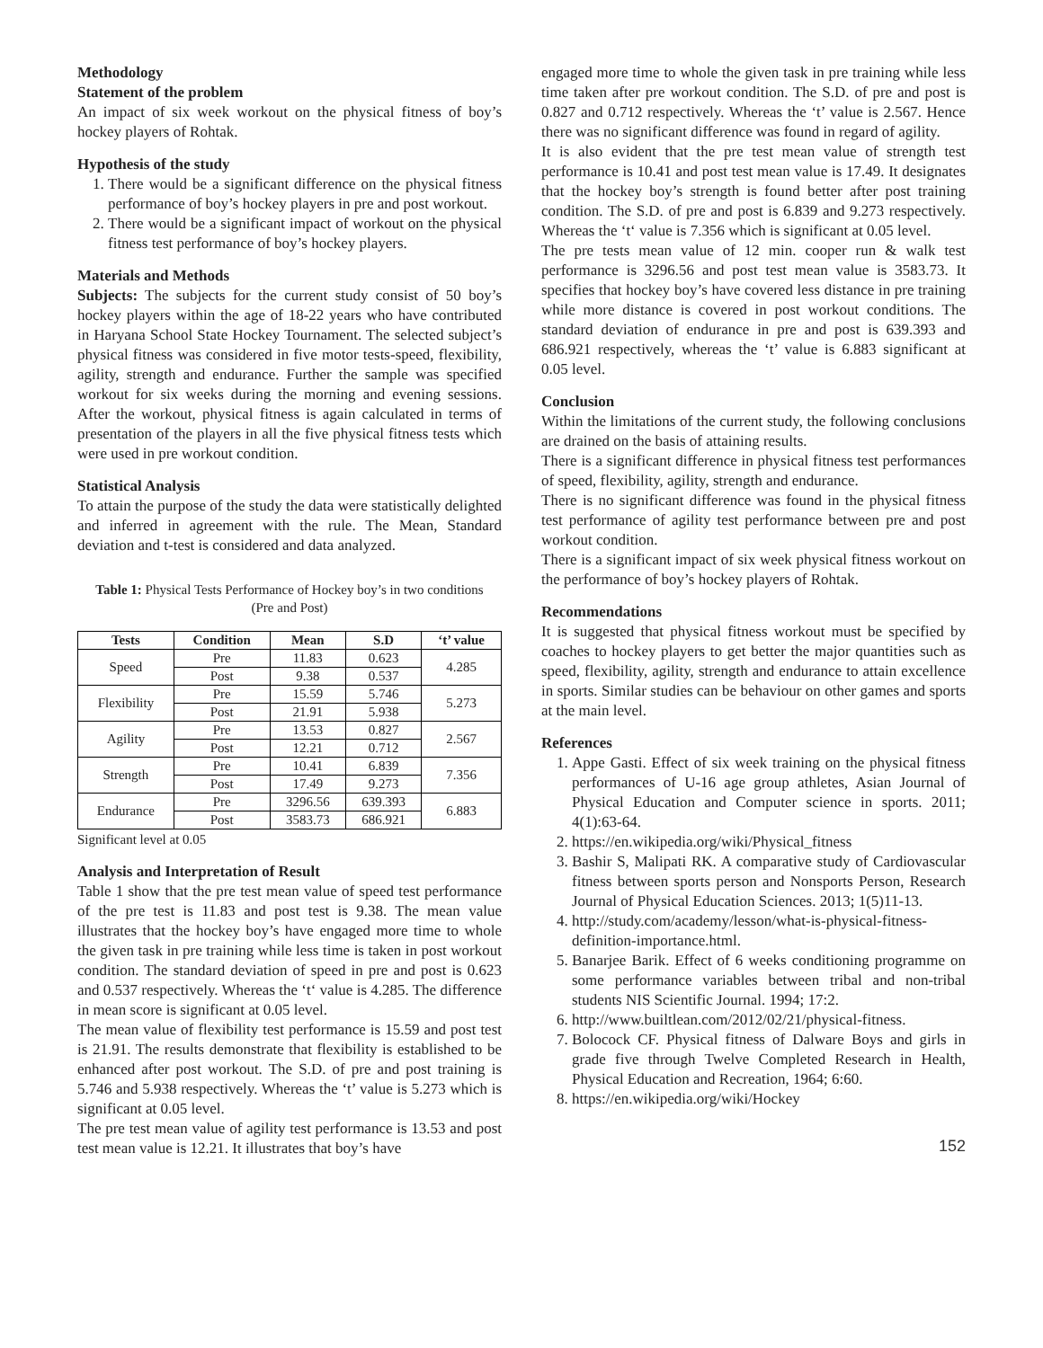Methodology
Statement of the problem
An impact of six week workout on the physical fitness of boy’s hockey players of Rohtak.
Hypothesis of the study
1. There would be a significant difference on the physical fitness performance of boy’s hockey players in pre and post workout.
2. There would be a significant impact of workout on the physical fitness test performance of boy’s hockey players.
Materials and Methods
Subjects: The subjects for the current study consist of 50 boy’s hockey players within the age of 18-22 years who have contributed in Haryana School State Hockey Tournament. The selected subject’s physical fitness was considered in five motor tests-speed, flexibility, agility, strength and endurance. Further the sample was specified workout for six weeks during the morning and evening sessions. After the workout, physical fitness is again calculated in terms of presentation of the players in all the five physical fitness tests which were used in pre workout condition.
Statistical Analysis
To attain the purpose of the study the data were statistically delighted and inferred in agreement with the rule. The Mean, Standard deviation and t-test is considered and data analyzed.
Table 1: Physical Tests Performance of Hockey boy’s in two conditions (Pre and Post)
| Tests | Condition | Mean | S.D | ‘t’ value |
| --- | --- | --- | --- | --- |
| Speed | Pre | 11.83 | 0.623 | 4.285 |
| | Post | 9.38 | 0.537 | |
| Flexibility | Pre | 15.59 | 5.746 | 5.273 |
| | Post | 21.91 | 5.938 | |
| Agility | Pre | 13.53 | 0.827 | 2.567 |
| | Post | 12.21 | 0.712 | |
| Strength | Pre | 10.41 | 6.839 | 7.356 |
| | Post | 17.49 | 9.273 | |
| Endurance | Pre | 3296.56 | 639.393 | 6.883 |
| | Post | 3583.73 | 686.921 | |
Significant level at 0.05
Analysis and Interpretation of Result
Table 1 show that the pre test mean value of speed test performance of the pre test is 11.83 and post test is 9.38. The mean value illustrates that the hockey boy’s have engaged more time to whole the given task in pre training while less time is taken in post workout condition. The standard deviation of speed in pre and post is 0.623 and 0.537 respectively. Whereas the ‘t‘ value is 4.285. The difference in mean score is significant at 0.05 level.
The mean value of flexibility test performance is 15.59 and post test is 21.91. The results demonstrate that flexibility is established to be enhanced after post workout. The S.D. of pre and post training is 5.746 and 5.938 respectively. Whereas the ‘t’ value is 5.273 which is significant at 0.05 level.
The pre test mean value of agility test performance is 13.53 and post test mean value is 12.21. It illustrates that boy’s have
engaged more time to whole the given task in pre training while less time taken after pre workout condition. The S.D. of pre and post is 0.827 and 0.712 respectively. Whereas the ‘t’ value is 2.567. Hence there was no significant difference was found in regard of agility.
It is also evident that the pre test mean value of strength test performance is 10.41 and post test mean value is 17.49. It designates that the hockey boy’s strength is found better after post training condition. The S.D. of pre and post is 6.839 and 9.273 respectively. Whereas the ‘t‘ value is 7.356 which is significant at 0.05 level.
The pre tests mean value of 12 min. cooper run & walk test performance is 3296.56 and post test mean value is 3583.73. It specifies that hockey boy’s have covered less distance in pre training while more distance is covered in post workout conditions. The standard deviation of endurance in pre and post is 639.393 and 686.921 respectively, whereas the ‘t’ value is 6.883 significant at 0.05 level.
Conclusion
Within the limitations of the current study, the following conclusions are drained on the basis of attaining results.
There is a significant difference in physical fitness test performances of speed, flexibility, agility, strength and endurance.
There is no significant difference was found in the physical fitness test performance of agility test performance between pre and post workout condition.
There is a significant impact of six week physical fitness workout on the performance of boy’s hockey players of Rohtak.
Recommendations
It is suggested that physical fitness workout must be specified by coaches to hockey players to get better the major quantities such as speed, flexibility, agility, strength and endurance to attain excellence in sports. Similar studies can be behaviour on other games and sports at the main level.
References
1. Appe Gasti. Effect of six week training on the physical fitness performances of U-16 age group athletes, Asian Journal of Physical Education and Computer science in sports. 2011; 4(1):63-64.
2. https://en.wikipedia.org/wiki/Physical_fitness
3. Bashir S, Malipati RK. A comparative study of Cardiovascular fitness between sports person and Nonsports Person, Research Journal of Physical Education Sciences. 2013; 1(5)11-13.
4. http://study.com/academy/lesson/what-is-physical-fitness-definition-importance.html.
5. Banarjee Barik. Effect of 6 weeks conditioning programme on some performance variables between tribal and non-tribal students NIS Scientific Journal. 1994; 17:2.
6. http://www.builtlean.com/2012/02/21/physical-fitness.
7. Bolocock CF. Physical fitness of Dalware Boys and girls in grade five through Twelve Completed Research in Health, Physical Education and Recreation, 1964; 6:60.
8. https://en.wikipedia.org/wiki/Hockey
152